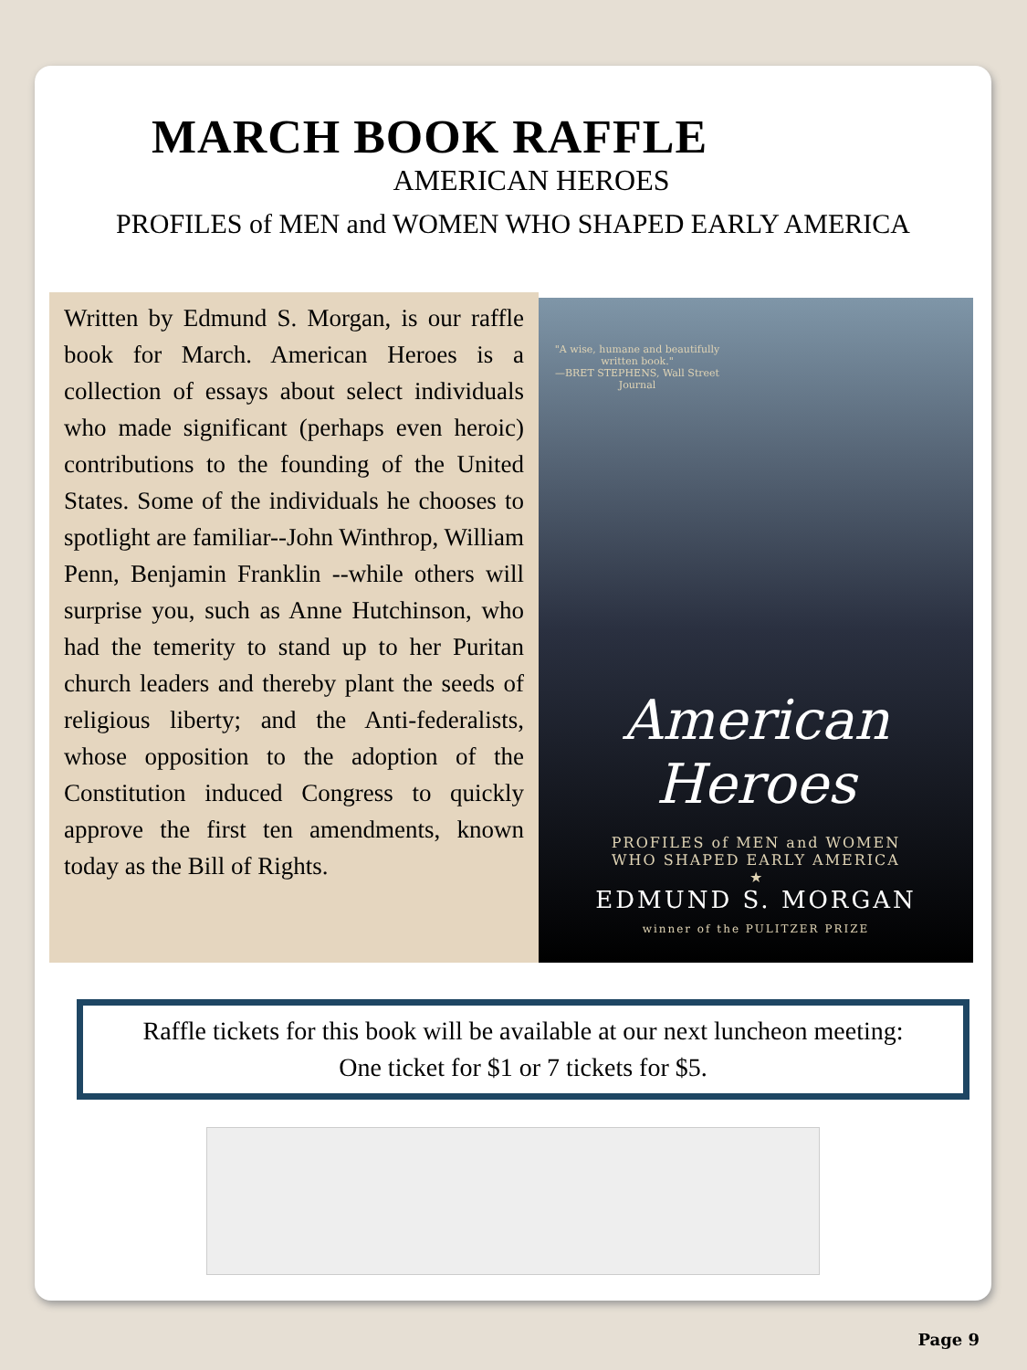MARCH BOOK RAFFLE
AMERICAN HEROES
PROFILES of MEN and WOMEN WHO SHAPED EARLY AMERICA
Written by Edmund S. Morgan, is our raffle book for March. American Heroes is a collection of essays about select individuals who made significant (perhaps even heroic) contributions to the founding of the United States. Some of the individuals he chooses to spotlight are familiar--John Winthrop, William Penn, Benjamin Franklin --while others will surprise you, such as Anne Hutchinson, who had the temerity to stand up to her Puritan church leaders and thereby plant the seeds of religious liberty; and the Anti-federalists, whose opposition to the adoption of the Constitution induced Congress to quickly approve the first ten amendments, known today as the Bill of Rights.
"A wise, humane and beautifully written book."
—BRET STEPHENS, Wall Street Journal
American
Heroes
PROFILES of MEN and WOMEN
WHO SHAPED EARLY AMERICA
★
EDMUND S. MORGAN
winner of the PULITZER PRIZE
Raffle tickets for this book will be available at our next luncheon meeting:
One ticket for $1 or 7 tickets for $5.
Page 9